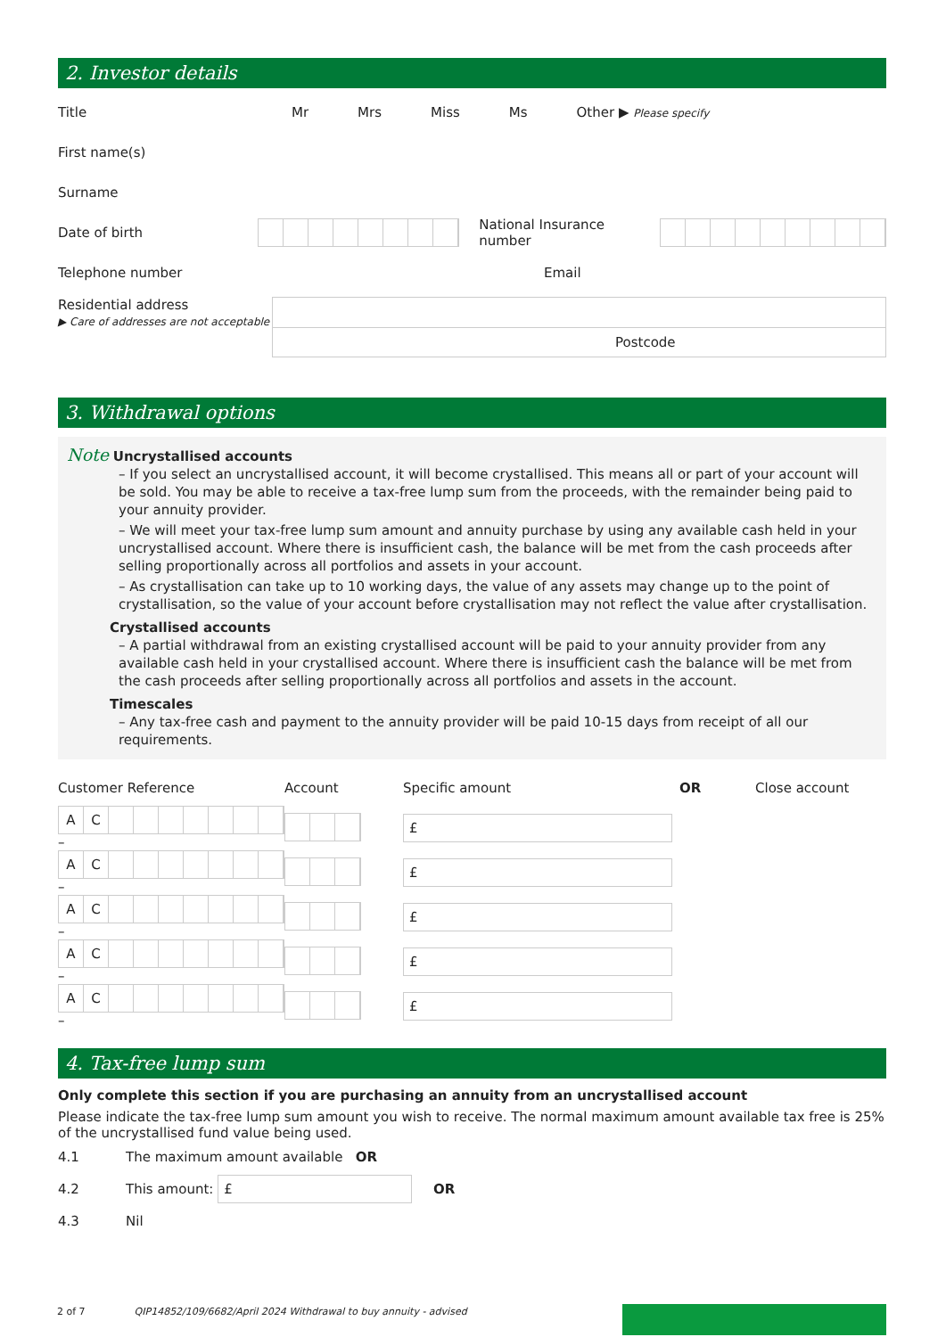2. Investor details
Title
Mr Mrs Miss Ms Other ▶ Please specify
First name(s)
Surname
Date of birth National Insurance number
Telephone number Email
Residential address
▶ Care of addresses are not acceptable
Postcode
3. Withdrawal options
Note Uncrystallised accounts
– If you select an uncrystallised account, it will become crystallised. This means all or part of your account will be sold. You may be able to receive a tax-free lump sum from the proceeds, with the remainder being paid to your annuity provider.
– We will meet your tax-free lump sum amount and annuity purchase by using any available cash held in your uncrystallised account. Where there is insufficient cash, the balance will be met from the cash proceeds after selling proportionally across all portfolios and assets in your account.
– As crystallisation can take up to 10 working days, the value of any assets may change up to the point of crystallisation, so the value of your account before crystallisation may not reflect the value after crystallisation.
Crystallised accounts
– A partial withdrawal from an existing crystallised account will be paid to your annuity provider from any available cash held in your crystallised account. Where there is insufficient cash the balance will be met from the cash proceeds after selling proportionally across all portfolios and assets in the account.
Timescales
– Any tax-free cash and payment to the annuity provider will be paid 10-15 days from receipt of all our requirements.
| Customer Reference | Account | Specific amount | OR | Close account |
| A C – | | £ | | |
| A C – | | £ | | |
| A C – | | £ | | |
| A C – | | £ | | |
| A C – | | £ | | |
4. Tax-free lump sum
Only complete this section if you are purchasing an annuity from an uncrystallised account
Please indicate the tax-free lump sum amount you wish to receive. The normal maximum amount available tax free is 25% of the uncrystallised fund value being used.
4.1 The maximum amount available OR
4.2 This amount:
£
OR
4.3 Nil
2 of 7 QIP14852/109/6682/April 2024 Withdrawal to buy annuity - advised